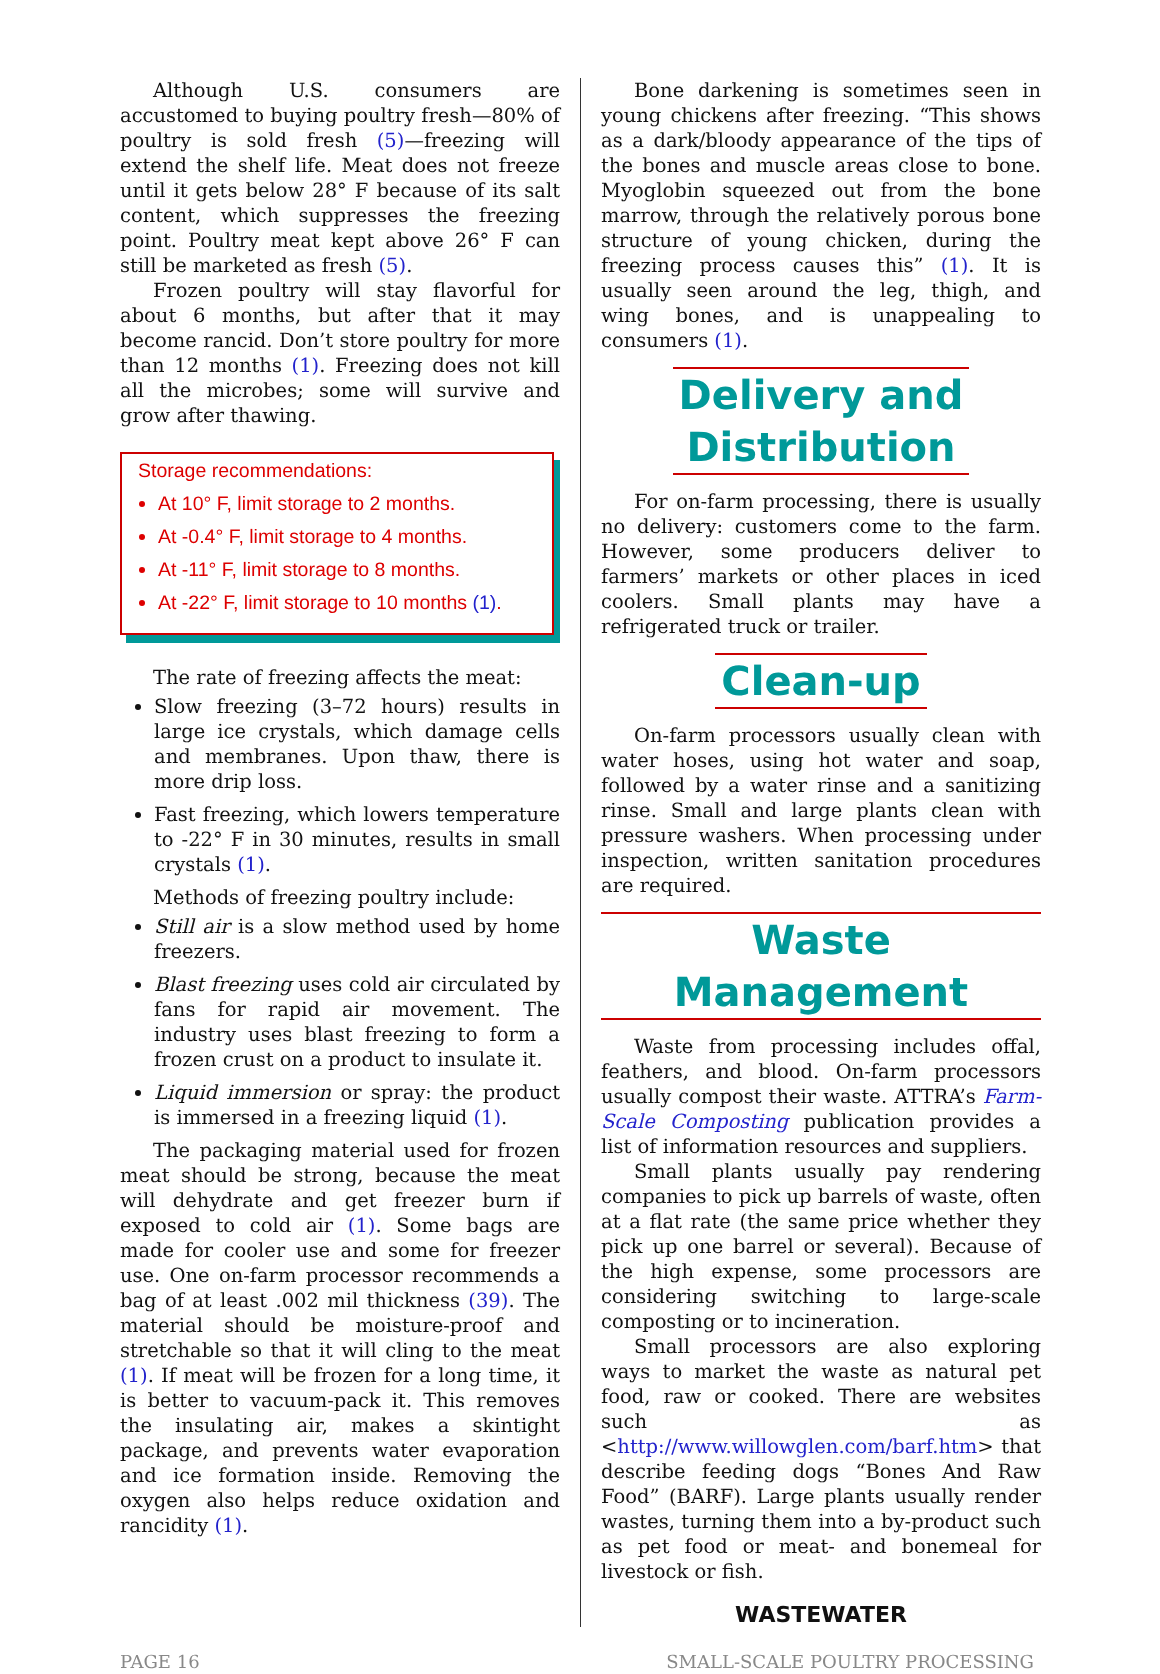Although U.S. consumers are accustomed to buying poultry fresh—80% of poultry is sold fresh (5)—freezing will extend the shelf life. Meat does not freeze until it gets below 28° F because of its salt content, which suppresses the freezing point. Poultry meat kept above 26° F can still be marketed as fresh (5).
Frozen poultry will stay flavorful for about 6 months, but after that it may become rancid. Don’t store poultry for more than 12 months (1). Freezing does not kill all the microbes; some will survive and grow after thawing.
Storage recommendations:
At 10° F, limit storage to 2 months.
At -0.4° F, limit storage to 4 months.
At -11° F, limit storage to 8 months.
At -22° F, limit storage to 10 months (1).
The rate of freezing affects the meat:
Slow freezing (3–72 hours) results in large ice crystals, which damage cells and membranes. Upon thaw, there is more drip loss.
Fast freezing, which lowers temperature to -22° F in 30 minutes, results in small crystals (1).
Methods of freezing poultry include:
Still air is a slow method used by home freezers.
Blast freezing uses cold air circulated by fans for rapid air movement. The industry uses blast freezing to form a frozen crust on a product to insulate it.
Liquid immersion or spray: the product is immersed in a freezing liquid (1).
The packaging material used for frozen meat should be strong, because the meat will dehydrate and get freezer burn if exposed to cold air (1). Some bags are made for cooler use and some for freezer use. One on-farm processor recommends a bag of at least .002 mil thickness (39). The material should be moisture-proof and stretchable so that it will cling to the meat (1). If meat will be frozen for a long time, it is better to vacuum-pack it. This removes the insulating air, makes a skintight package, and prevents water evaporation and ice formation inside. Removing the oxygen also helps reduce oxidation and rancidity (1).
Bone darkening is sometimes seen in young chickens after freezing. “This shows as a dark/bloody appearance of the tips of the bones and muscle areas close to bone. Myoglobin squeezed out from the bone marrow, through the relatively porous bone structure of young chicken, during the freezing process causes this” (1). It is usually seen around the leg, thigh, and wing bones, and is unappealing to consumers (1).
Delivery and
Distribution
For on-farm processing, there is usually no delivery: customers come to the farm. However, some producers deliver to farmers’ markets or other places in iced coolers. Small plants may have a refrigerated truck or trailer.
Clean-up
On-farm processors usually clean with water hoses, using hot water and soap, followed by a water rinse and a sanitizing rinse. Small and large plants clean with pressure washers. When processing under inspection, written sanitation procedures are required.
Waste Management
Waste from processing includes offal, feathers, and blood. On-farm processors usually compost their waste. ATTRA’s Farm-Scale Composting publication provides a list of information resources and suppliers.
Small plants usually pay rendering companies to pick up barrels of waste, often at a flat rate (the same price whether they pick up one barrel or several). Because of the high expense, some processors are considering switching to large-scale composting or to incineration.
Small processors are also exploring ways to market the waste as natural pet food, raw or cooked. There are websites such as <http://www.willowglen.com/barf.htm> that describe feeding dogs “Bones And Raw Food” (BARF). Large plants usually render wastes, turning them into a by-product such as pet food or meat- and bonemeal for livestock or fish.
WASTEWATER
PAGE 16 SMALL-SCALE POULTRY PROCESSING